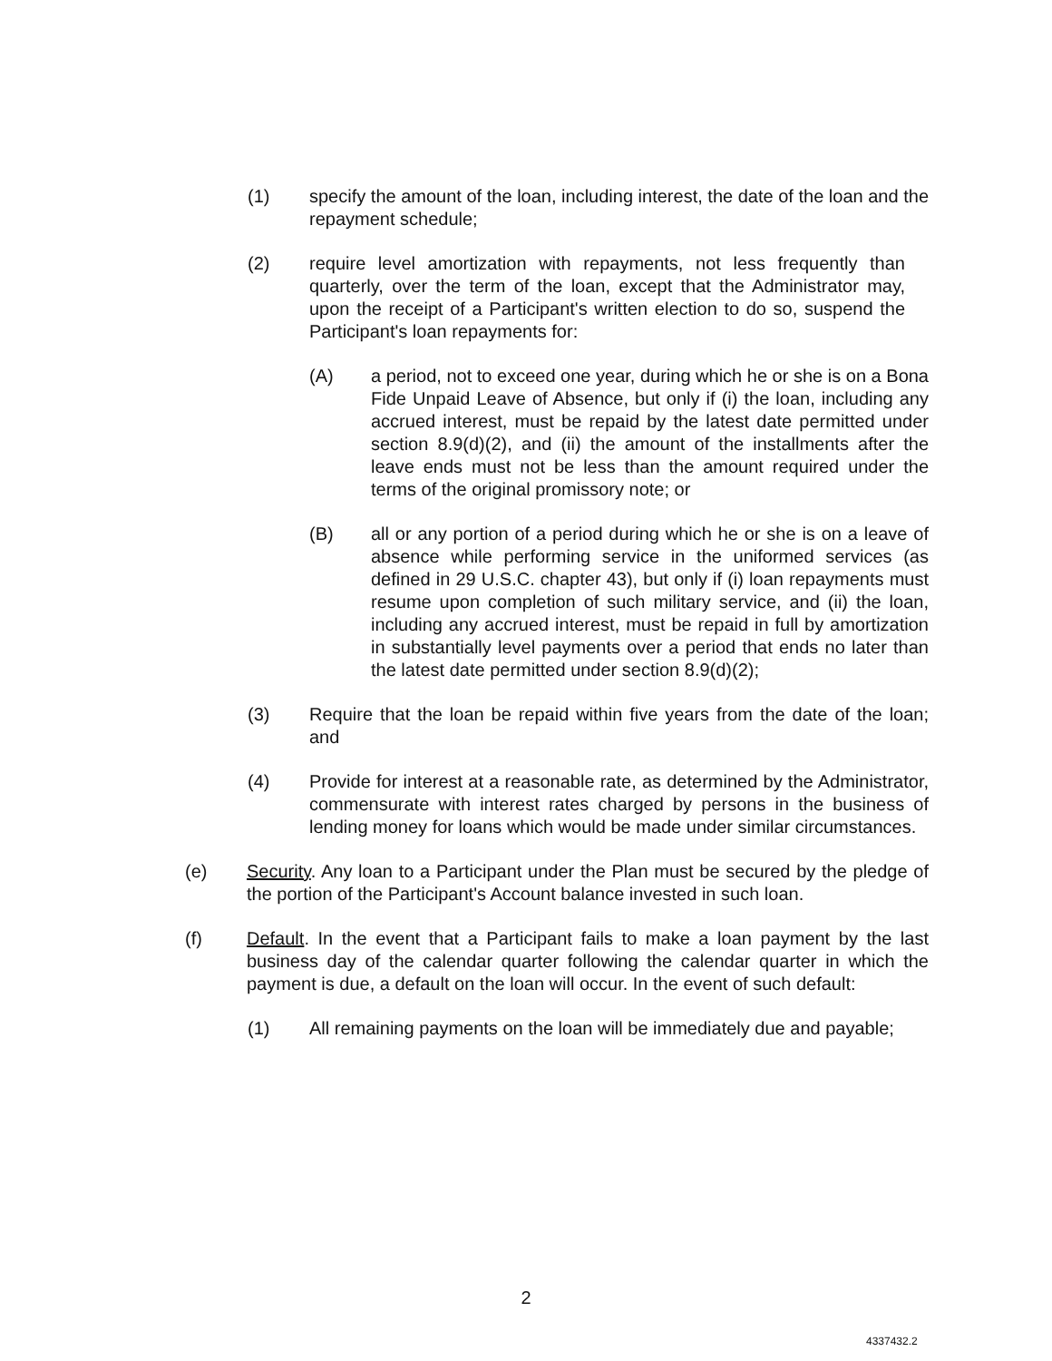(1) specify the amount of the loan, including interest, the date of the loan and the repayment schedule;
(2) require level amortization with repayments, not less frequently than quarterly, over the term of the loan, except that the Administrator may, upon the receipt of a Participant's written election to do so, suspend the Participant's loan repayments for:
(A) a period, not to exceed one year, during which he or she is on a Bona Fide Unpaid Leave of Absence, but only if (i) the loan, including any accrued interest, must be repaid by the latest date permitted under section 8.9(d)(2), and (ii) the amount of the installments after the leave ends must not be less than the amount required under the terms of the original promissory note; or
(B) all or any portion of a period during which he or she is on a leave of absence while performing service in the uniformed services (as defined in 29 U.S.C. chapter 43), but only if (i) loan repayments must resume upon completion of such military service, and (ii) the loan, including any accrued interest, must be repaid in full by amortization in substantially level payments over a period that ends no later than the latest date permitted under section 8.9(d)(2);
(3) Require that the loan be repaid within five years from the date of the loan; and
(4) Provide for interest at a reasonable rate, as determined by the Administrator, commensurate with interest rates charged by persons in the business of lending money for loans which would be made under similar circumstances.
(e) Security. Any loan to a Participant under the Plan must be secured by the pledge of the portion of the Participant's Account balance invested in such loan.
(f) Default. In the event that a Participant fails to make a loan payment by the last business day of the calendar quarter following the calendar quarter in which the payment is due, a default on the loan will occur. In the event of such default:
(1) All remaining payments on the loan will be immediately due and payable;
2
4337432.2